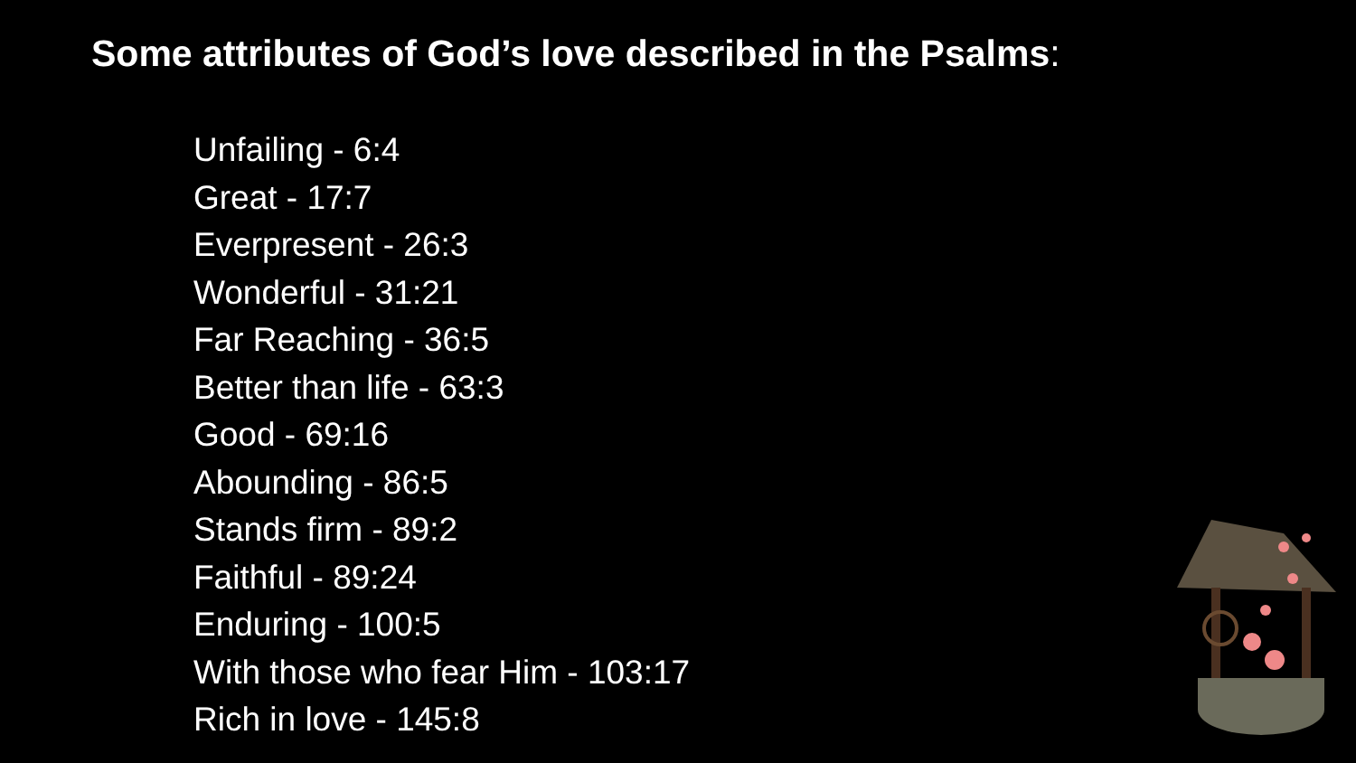Some attributes of God’s love described in the Psalms:
Unfailing - 6:4
Great - 17:7
Everpresent - 26:3
Wonderful - 31:21
Far Reaching - 36:5
Better than life - 63:3
Good - 69:16
Abounding - 86:5
Stands firm - 89:2
Faithful - 89:24
Enduring - 100:5
With those who fear Him - 103:17
Rich in love - 145:8